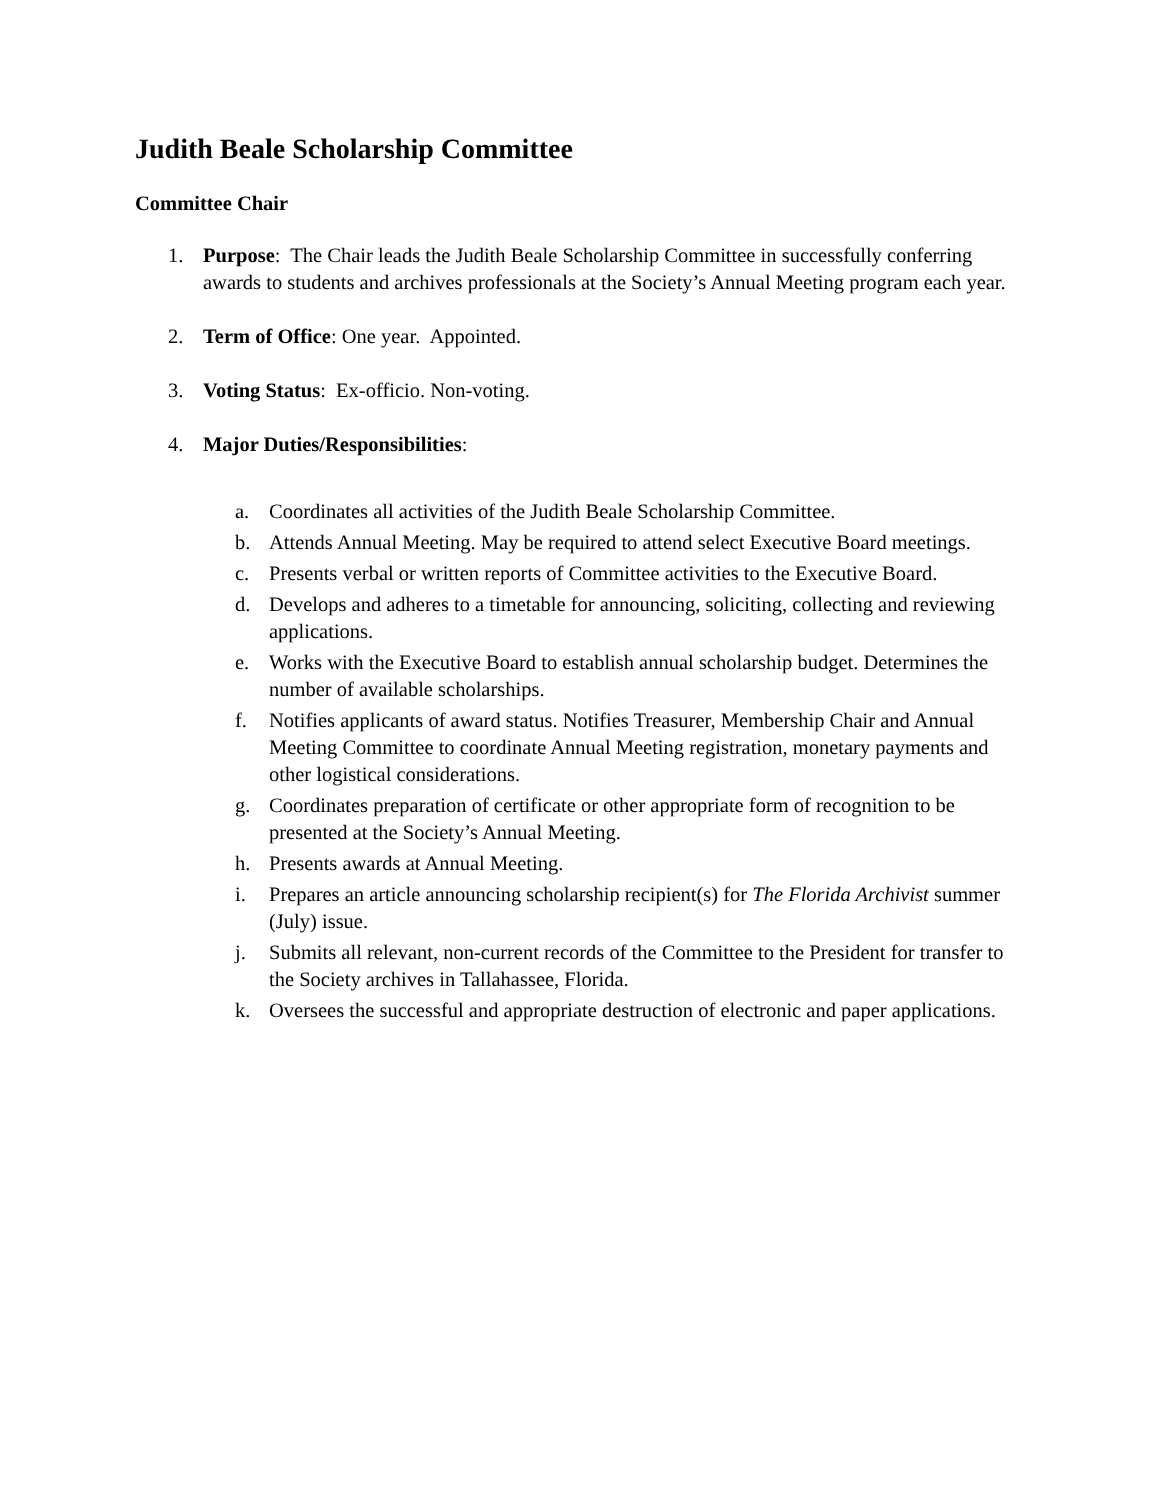Judith Beale Scholarship Committee
Committee Chair
1. Purpose: The Chair leads the Judith Beale Scholarship Committee in successfully conferring awards to students and archives professionals at the Society’s Annual Meeting program each year.
2. Term of Office: One year. Appointed.
3. Voting Status: Ex-officio. Non-voting.
4. Major Duties/Responsibilities:
a. Coordinates all activities of the Judith Beale Scholarship Committee.
b. Attends Annual Meeting. May be required to attend select Executive Board meetings.
c. Presents verbal or written reports of Committee activities to the Executive Board.
d. Develops and adheres to a timetable for announcing, soliciting, collecting and reviewing applications.
e. Works with the Executive Board to establish annual scholarship budget. Determines the number of available scholarships.
f. Notifies applicants of award status. Notifies Treasurer, Membership Chair and Annual Meeting Committee to coordinate Annual Meeting registration, monetary payments and other logistical considerations.
g. Coordinates preparation of certificate or other appropriate form of recognition to be presented at the Society’s Annual Meeting.
h. Presents awards at Annual Meeting.
i. Prepares an article announcing scholarship recipient(s) for The Florida Archivist summer (July) issue.
j. Submits all relevant, non-current records of the Committee to the President for transfer to the Society archives in Tallahassee, Florida.
k. Oversees the successful and appropriate destruction of electronic and paper applications.